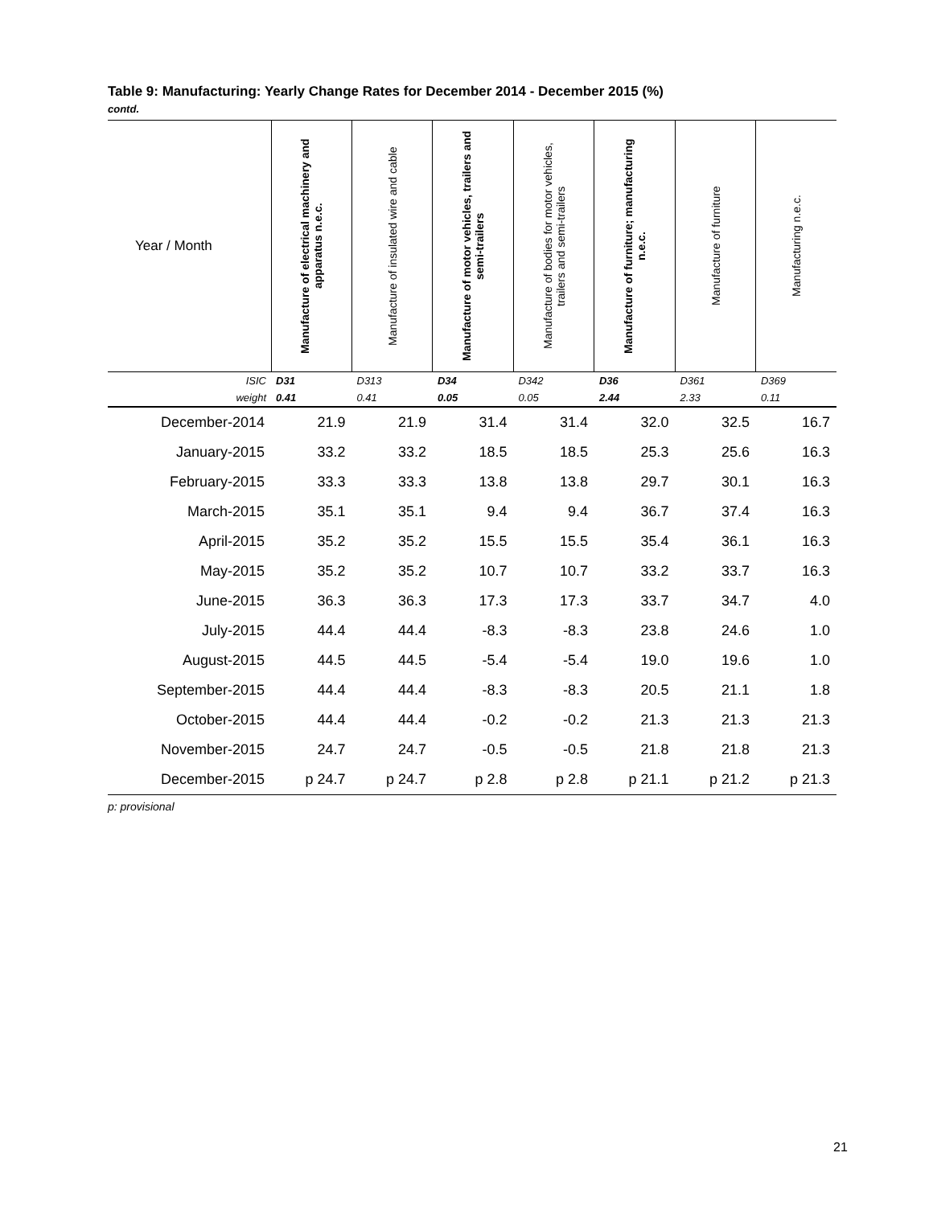Table 9: Manufacturing: Yearly Change Rates for December 2014 - December 2015 (%)
contd.
| Year / Month | Manufacture of electrical machinery and apparatus n.e.c. | Manufacture of insulated wire and cable | Manufacture of motor vehicles, trailers and semi-trailers | Manufacture of bodies for motor vehicles, trailers and semi-trailers | Manufacture of furniture; manufacturing n.e.c. | Manufacture of furniture | Manufacturing n.e.c. |
| --- | --- | --- | --- | --- | --- | --- | --- |
| ISIC | D31 | D313 | D34 | D342 | D36 | D361 | D369 |
| weight | 0.41 | 0.41 | 0.05 | 0.05 | 2.44 | 2.33 | 0.11 |
| December-2014 | 21.9 | 21.9 | 31.4 | 31.4 | 32.0 | 32.5 | 16.7 |
| January-2015 | 33.2 | 33.2 | 18.5 | 18.5 | 25.3 | 25.6 | 16.3 |
| February-2015 | 33.3 | 33.3 | 13.8 | 13.8 | 29.7 | 30.1 | 16.3 |
| March-2015 | 35.1 | 35.1 | 9.4 | 9.4 | 36.7 | 37.4 | 16.3 |
| April-2015 | 35.2 | 35.2 | 15.5 | 15.5 | 35.4 | 36.1 | 16.3 |
| May-2015 | 35.2 | 35.2 | 10.7 | 10.7 | 33.2 | 33.7 | 16.3 |
| June-2015 | 36.3 | 36.3 | 17.3 | 17.3 | 33.7 | 34.7 | 4.0 |
| July-2015 | 44.4 | 44.4 | -8.3 | -8.3 | 23.8 | 24.6 | 1.0 |
| August-2015 | 44.5 | 44.5 | -5.4 | -5.4 | 19.0 | 19.6 | 1.0 |
| September-2015 | 44.4 | 44.4 | -8.3 | -8.3 | 20.5 | 21.1 | 1.8 |
| October-2015 | 44.4 | 44.4 | -0.2 | -0.2 | 21.3 | 21.3 | 21.3 |
| November-2015 | 24.7 | 24.7 | -0.5 | -0.5 | 21.8 | 21.8 | 21.3 |
| December-2015 | p 24.7 | p 24.7 | p 2.8 | p 2.8 | p 21.1 | p 21.2 | p 21.3 |
p: provisional
21